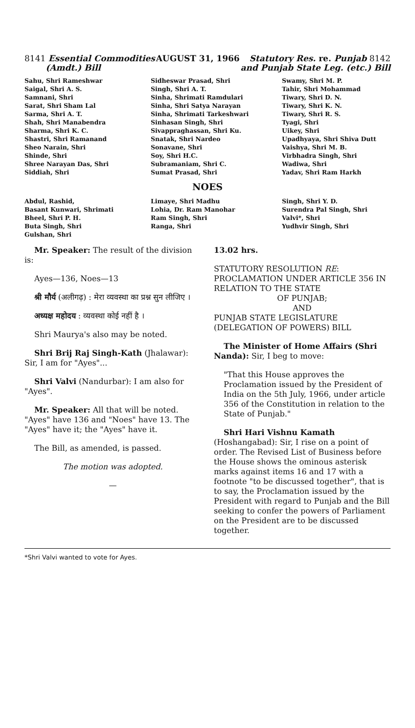8141 Essential Commodities
(Amdt.) Bill
AUGUST 31, 1966 Statutory Res. re. Punjab 8142
and Punjab State Leg. (etc.) Bill
Sahu, Shri Rameshwar
Saigal, Shri A. S.
Samnani, Shri
Sarat, Shri Sham Lal
Sarma, Shri A. T.
Shah, Shri Manabendra
Sharma, Shri K. C.
Shastri, Shri Ramanand
Sheo Narain, Shri
Shinde, Shri
Shree Narayan Das, Shri
Siddiah, Shri
Sidheswar Prasad, Shri
Singh, Shri A. T.
Sinha, Shrimati Ramdulari
Sinha, Shri Satya Narayan
Sinha, Shrimati Tarkeshwari
Sinhasan Singh, Shri
Sivappraghassan, Shri Ku.
Snatak, Shri Nardeo
Sonavane, Shri
Soy, Shri H.C.
Subramaniam, Shri C.
Sumat Prasad, Shri
Swamy, Shri M. P.
Tahir, Shri Mohammad
Tiwary, Shri D. N.
Tiwary, Shri K. N.
Tiwary, Shri R. S.
Tyagi, Shri
Uikey, Shri
Upadhyaya, Shri Shiva Dutt
Vaishya, Shri M. B.
Virbhadra Singh, Shri
Wadiwa, Shri
Yadav, Shri Ram Harkh
NOES
Abdul, Rashid,
Basant Kunwari, Shrimati
Bheel, Shri P. H.
Buta Singh, Shri
Gulshan, Shri
Limaye, Shri Madhu
Lohia, Dr. Ram Manohar
Ram Singh, Shri
Ranga, Shri
Singh, Shri Y. D.
Surendra Pal Singh, Shri
Valvi*, Shri
Yudhvir Singh, Shri
Mr. Speaker: The result of the division is:
Ayes—136, Noes—13
श्री मौर्य (अलीगढ़) : मेरा व्यवस्था का प्रश्न सुन लीजिए ।
अध्यक्ष महोदय : व्यवस्था कोई नहीं है ।
Shri Maurya's also may be noted.
Shri Brij Raj Singh-Kath (Jhalawar): Sir, I am for "Ayes"...
Shri Valvi (Nandurbar): I am also for "Ayes".
Mr. Speaker: All that will be noted. "Ayes" have 136 and "Noes" have 13. The "Ayes" have it; the "Ayes" have it.
The Bill, as amended, is passed.
The motion was adopted.
—
13.02 hrs.
STATUTORY RESOLUTION RE: PROCLAMATION UNDER ARTICLE 356 IN RELATION TO THE STATE
OF PUNJAB;
AND
PUNJAB STATE LEGISLATURE (DELEGATION OF POWERS) BILL
The Minister of Home Affairs (Shri Nanda): Sir, I beg to move:
"That this House approves the Proclamation issued by the President of India on the 5th July, 1966, under article 356 of the Constitution in relation to the State of Punjab."
Shri Hari Vishnu Kamath (Hoshangabad): Sir, I rise on a point of order. The Revised List of Business before the House shows the ominous asterisk marks against items 16 and 17 with a footnote "to be discussed together", that is to say, the Proclamation issued by the President with regard to Punjab and the Bill seeking to confer the powers of Parliament on the President are to be discussed together.
*Shri Valvi wanted to vote for Ayes.